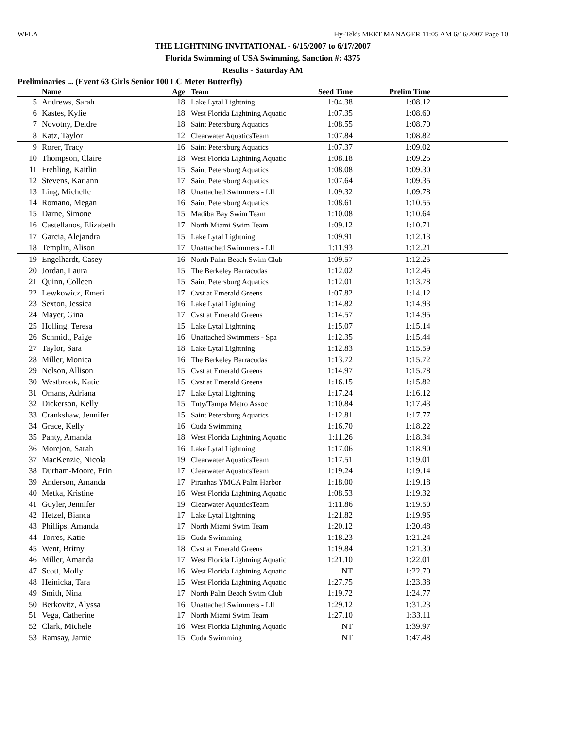WFLA Hy-Tek's MEET MANAGER 11:05 AM 6/16/2007 Page 10
THE LIGHTNING INVITATIONAL - 6/15/2007 to 6/17/2007
Florida Swimming of USA Swimming, Sanction #: 4375
Results - Saturday AM
Preliminaries ... (Event 63 Girls Senior 100 LC Meter Butterfly)
| | Name | Age | Team | Seed Time | Prelim Time | |
| --- | --- | --- | --- | --- | --- | --- |
| 5 | Andrews, Sarah | 18 | Lake Lytal Lightning | 1:04.38 | 1:08.12 | |
| 6 | Kastes, Kylie | 18 | West Florida Lightning Aquatic | 1:07.35 | 1:08.60 | |
| 7 | Novotny, Deidre | 18 | Saint Petersburg Aquatics | 1:08.55 | 1:08.70 | |
| 8 | Katz, Taylor | 12 | Clearwater AquaticsTeam | 1:07.84 | 1:08.82 | |
| 9 | Rorer, Tracy | 16 | Saint Petersburg Aquatics | 1:07.37 | 1:09.02 | |
| 10 | Thompson, Claire | 18 | West Florida Lightning Aquatic | 1:08.18 | 1:09.25 | |
| 11 | Frehling, Kaitlin | 15 | Saint Petersburg Aquatics | 1:08.08 | 1:09.30 | |
| 12 | Stevens, Kariann | 17 | Saint Petersburg Aquatics | 1:07.64 | 1:09.35 | |
| 13 | Ling, Michelle | 18 | Unattached Swimmers - Lll | 1:09.32 | 1:09.78 | |
| 14 | Romano, Megan | 16 | Saint Petersburg Aquatics | 1:08.61 | 1:10.55 | |
| 15 | Darne, Simone | 15 | Madiba Bay Swim Team | 1:10.08 | 1:10.64 | |
| 16 | Castellanos, Elizabeth | 17 | North Miami Swim Team | 1:09.12 | 1:10.71 | |
| 17 | Garcia, Alejandra | 15 | Lake Lytal Lightning | 1:09.91 | 1:12.13 | |
| 18 | Templin, Alison | 17 | Unattached Swimmers - Lll | 1:11.93 | 1:12.21 | |
| 19 | Engelhardt, Casey | 16 | North Palm Beach Swim Club | 1:09.57 | 1:12.25 | |
| 20 | Jordan, Laura | 15 | The Berkeley Barracudas | 1:12.02 | 1:12.45 | |
| 21 | Quinn, Colleen | 15 | Saint Petersburg Aquatics | 1:12.01 | 1:13.78 | |
| 22 | Lewkowicz, Emeri | 17 | Cvst at Emerald Greens | 1:07.82 | 1:14.12 | |
| 23 | Sexton, Jessica | 16 | Lake Lytal Lightning | 1:14.82 | 1:14.93 | |
| 24 | Mayer, Gina | 17 | Cvst at Emerald Greens | 1:14.57 | 1:14.95 | |
| 25 | Holling, Teresa | 15 | Lake Lytal Lightning | 1:15.07 | 1:15.14 | |
| 26 | Schmidt, Paige | 16 | Unattached Swimmers - Spa | 1:12.35 | 1:15.44 | |
| 27 | Taylor, Sara | 18 | Lake Lytal Lightning | 1:12.83 | 1:15.59 | |
| 28 | Miller, Monica | 16 | The Berkeley Barracudas | 1:13.72 | 1:15.72 | |
| 29 | Nelson, Allison | 15 | Cvst at Emerald Greens | 1:14.97 | 1:15.78 | |
| 30 | Westbrook, Katie | 15 | Cvst at Emerald Greens | 1:16.15 | 1:15.82 | |
| 31 | Omans, Adriana | 17 | Lake Lytal Lightning | 1:17.24 | 1:16.12 | |
| 32 | Dickerson, Kelly | 15 | Tnty/Tampa Metro Assoc | 1:10.84 | 1:17.43 | |
| 33 | Crankshaw, Jennifer | 15 | Saint Petersburg Aquatics | 1:12.81 | 1:17.77 | |
| 34 | Grace, Kelly | 16 | Cuda Swimming | 1:16.70 | 1:18.22 | |
| 35 | Panty, Amanda | 18 | West Florida Lightning Aquatic | 1:11.26 | 1:18.34 | |
| 36 | Morejon, Sarah | 16 | Lake Lytal Lightning | 1:17.06 | 1:18.90 | |
| 37 | MacKenzie, Nicola | 19 | Clearwater AquaticsTeam | 1:17.51 | 1:19.01 | |
| 38 | Durham-Moore, Erin | 17 | Clearwater AquaticsTeam | 1:19.24 | 1:19.14 | |
| 39 | Anderson, Amanda | 17 | Piranhas YMCA Palm Harbor | 1:18.00 | 1:19.18 | |
| 40 | Metka, Kristine | 16 | West Florida Lightning Aquatic | 1:08.53 | 1:19.32 | |
| 41 | Guyler, Jennifer | 19 | Clearwater AquaticsTeam | 1:11.86 | 1:19.50 | |
| 42 | Hetzel, Bianca | 17 | Lake Lytal Lightning | 1:21.82 | 1:19.96 | |
| 43 | Phillips, Amanda | 17 | North Miami Swim Team | 1:20.12 | 1:20.48 | |
| 44 | Torres, Katie | 15 | Cuda Swimming | 1:18.23 | 1:21.24 | |
| 45 | Went, Britny | 18 | Cvst at Emerald Greens | 1:19.84 | 1:21.30 | |
| 46 | Miller, Amanda | 17 | West Florida Lightning Aquatic | 1:21.10 | 1:22.01 | |
| 47 | Scott, Molly | 16 | West Florida Lightning Aquatic | NT | 1:22.70 | |
| 48 | Heinicka, Tara | 15 | West Florida Lightning Aquatic | 1:27.75 | 1:23.38 | |
| 49 | Smith, Nina | 17 | North Palm Beach Swim Club | 1:19.72 | 1:24.77 | |
| 50 | Berkovitz, Alyssa | 16 | Unattached Swimmers - Lll | 1:29.12 | 1:31.23 | |
| 51 | Vega, Catherine | 17 | North Miami Swim Team | 1:27.10 | 1:33.11 | |
| 52 | Clark, Michele | 16 | West Florida Lightning Aquatic | NT | 1:39.97 | |
| 53 | Ramsay, Jamie | 15 | Cuda Swimming | NT | 1:47.48 | |